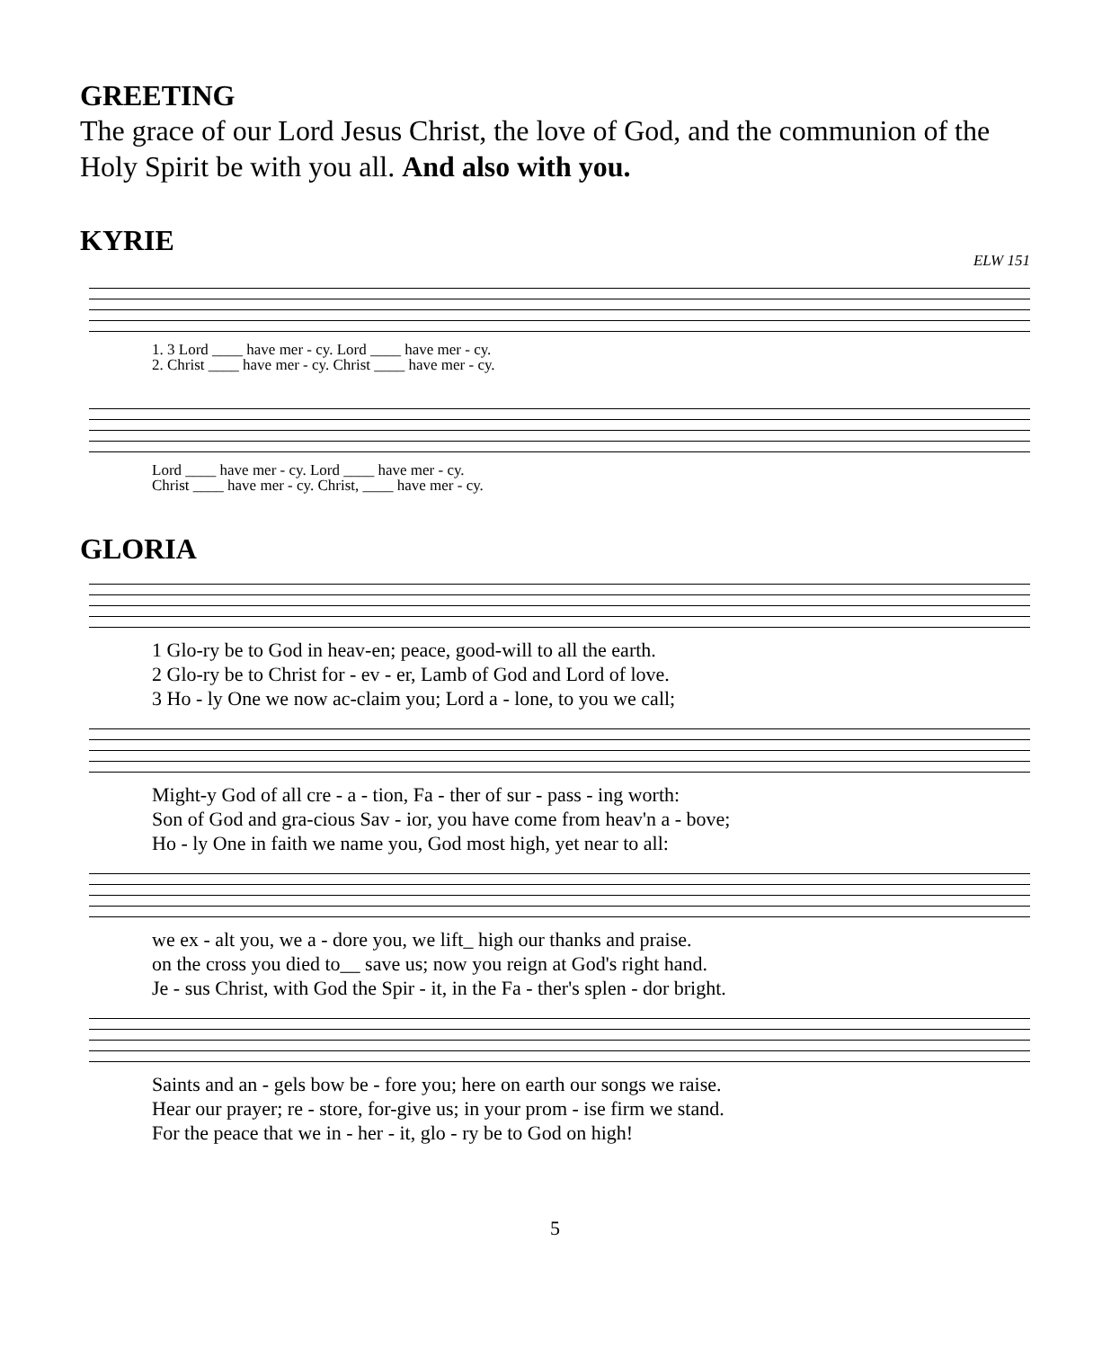GREETING
The grace of our Lord Jesus Christ, the love of God, and the communion of the Holy Spirit be with you all. And also with you.
KYRIE
ELW 151
1. 3 Lord ____ have mer - cy. Lord ____ have mer - cy.
2. Christ ____ have mer - cy. Christ ____ have mer - cy.
Lord ____ have mer - cy. Lord ____ have mer - cy.
Christ ____ have mer - cy. Christ, ____ have mer - cy.
GLORIA
1 Glo-ry be to God in heav-en; peace, good-will to all the earth.
2 Glo-ry be to Christ for - ev - er, Lamb of God and Lord of love.
3 Ho - ly One we now ac-claim you; Lord a - lone, to you we call;
Might-y God of all cre - a - tion, Fa - ther of sur - pass - ing worth:
Son of God and gra-cious Sav - ior, you have come from heav'n a - bove;
Ho - ly One in faith we name you, God most high, yet near to all:
we ex - alt you, we a - dore you, we lift_ high our thanks and praise.
on the cross you died to__ save us; now you reign at God's right hand.
Je - sus Christ, with God the Spir - it, in the Fa - ther's splen - dor bright.
Saints and an - gels bow be - fore you; here on earth our songs we raise.
Hear our prayer; re - store, for-give us; in your prom - ise firm we stand.
For the peace that we in - her - it, glo - ry be to God on high!
5